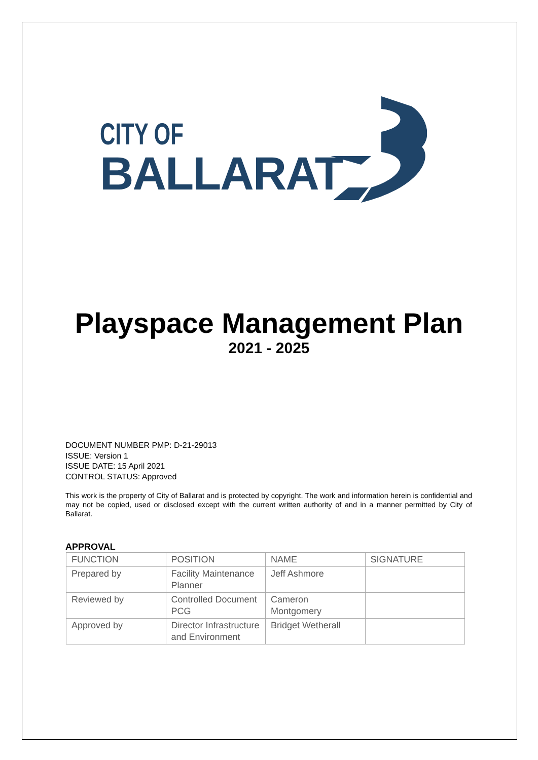CITY OF
BALLARAT
Playspace Management Plan
2021 - 2025
DOCUMENT NUMBER PMP: D-21-29013
ISSUE: Version 1
ISSUE DATE: 15 April 2021
CONTROL STATUS: Approved
This work is the property of City of Ballarat and is protected by copyright. The work and information herein is confidential and may not be copied, used or disclosed except with the current written authority of and in a manner permitted by City of Ballarat.
APPROVAL
| FUNCTION | POSITION | NAME | SIGNATURE |
| --- | --- | --- | --- |
| Prepared by | Facility Maintenance Planner | Jeff Ashmore | |
| Reviewed by | Controlled Document PCG | Cameron Montgomery | |
| Approved by | Director Infrastructure and Environment | Bridget Wetherall | |